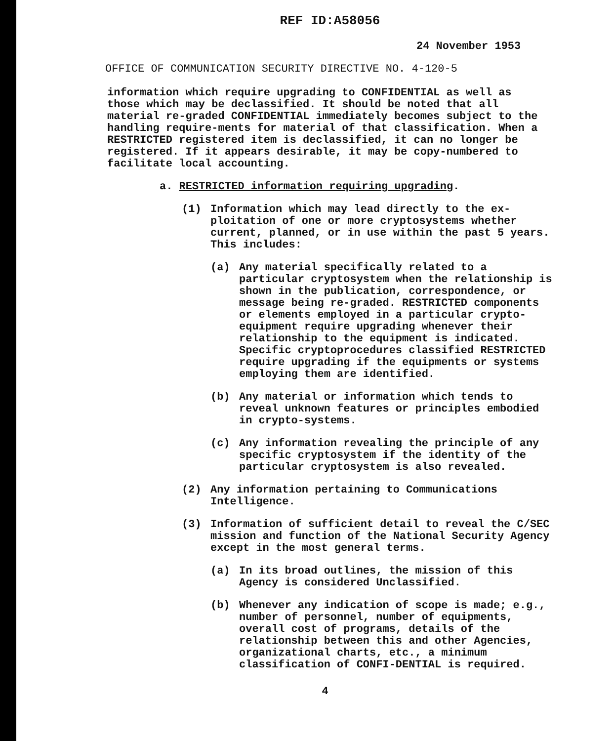REF ID:A58056
24 November 1953
OFFICE OF COMMUNICATION SECURITY DIRECTIVE NO. 4-120-5
information which require upgrading to CONFIDENTIAL as well as those which may be declassified. It should be noted that all material re-graded CONFIDENTIAL immediately becomes subject to the handling require-ments for material of that classification. When a RESTRICTED registered item is declassified, it can no longer be registered. If it appears desirable, it may be copy-numbered to facilitate local accounting.
a. RESTRICTED information requiring upgrading.
(1) Information which may lead directly to the ex-ploitation of one or more cryptosystems whether current, planned, or in use within the past 5 years. This includes:
(a) Any material specifically related to a particular cryptosystem when the relationship is shown in the publication, correspondence, or message being re-graded. RESTRICTED components or elements employed in a particular crypto-equipment require upgrading whenever their relationship to the equipment is indicated. Specific cryptoprocedures classified RESTRICTED require upgrading if the equipments or systems employing them are identified.
(b) Any material or information which tends to reveal unknown features or principles embodied in crypto-systems.
(c) Any information revealing the principle of any specific cryptosystem if the identity of the particular cryptosystem is also revealed.
(2) Any information pertaining to Communications Intelligence.
(3) Information of sufficient detail to reveal the C/SEC mission and function of the National Security Agency except in the most general terms.
(a) In its broad outlines, the mission of this Agency is considered Unclassified.
(b) Whenever any indication of scope is made; e.g., number of personnel, number of equipments, overall cost of programs, details of the relationship between this and other Agencies, organizational charts, etc., a minimum classification of CONFI-DENTIAL is required.
4